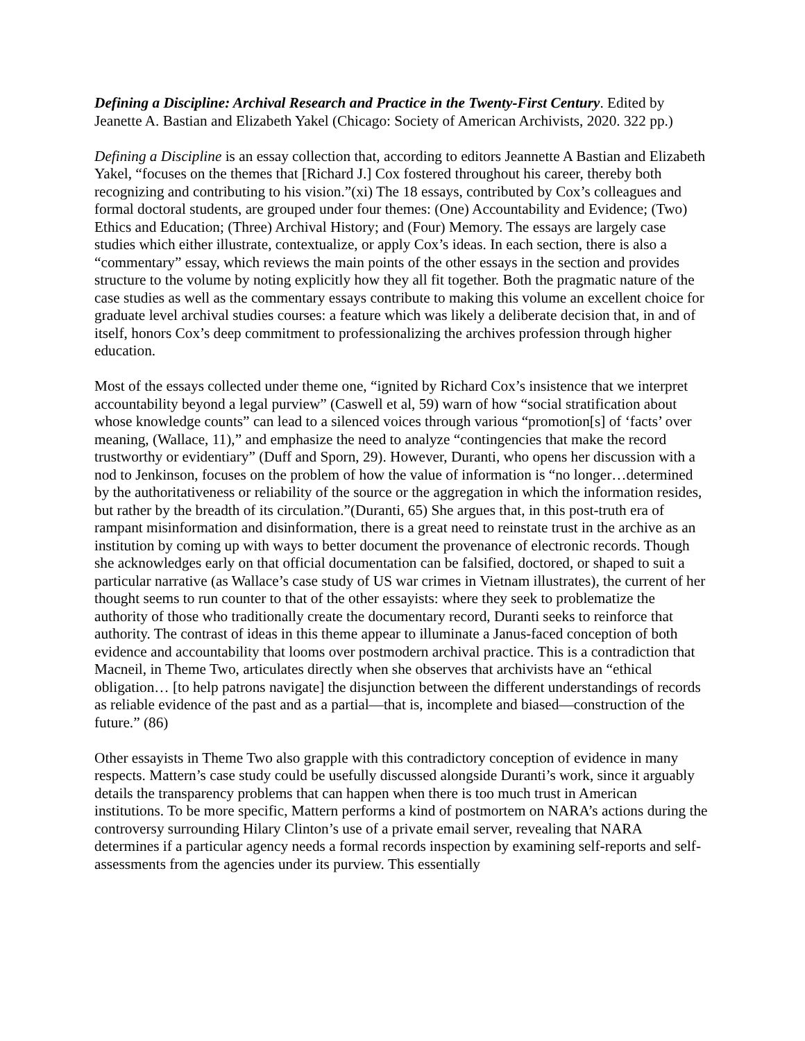Defining a Discipline: Archival Research and Practice in the Twenty-First Century. Edited by Jeanette A. Bastian and Elizabeth Yakel (Chicago: Society of American Archivists, 2020. 322 pp.)
Defining a Discipline is an essay collection that, according to editors Jeannette A Bastian and Elizabeth Yakel, “focuses on the themes that [Richard J.] Cox fostered throughout his career, thereby both recognizing and contributing to his vision.”(xi) The 18 essays, contributed by Cox’s colleagues and formal doctoral students, are grouped under four themes: (One) Accountability and Evidence; (Two) Ethics and Education; (Three) Archival History; and (Four) Memory. The essays are largely case studies which either illustrate, contextualize, or apply Cox’s ideas. In each section, there is also a “commentary” essay, which reviews the main points of the other essays in the section and provides structure to the volume by noting explicitly how they all fit together. Both the pragmatic nature of the case studies as well as the commentary essays contribute to making this volume an excellent choice for graduate level archival studies courses: a feature which was likely a deliberate decision that, in and of itself, honors Cox’s deep commitment to professionalizing the archives profession through higher education.
Most of the essays collected under theme one, “ignited by Richard Cox’s insistence that we interpret accountability beyond a legal purview” (Caswell et al, 59) warn of how “social stratification about whose knowledge counts” can lead to a silenced voices through various “promotion[s] of ‘facts’ over meaning, (Wallace, 11),” and emphasize the need to analyze “contingencies that make the record trustworthy or evidentiary” (Duff and Sporn, 29). However, Duranti, who opens her discussion with a nod to Jenkinson, focuses on the problem of how the value of information is “no longer…determined by the authoritativeness or reliability of the source or the aggregation in which the information resides, but rather by the breadth of its circulation.”(Duranti, 65) She argues that, in this post-truth era of rampant misinformation and disinformation, there is a great need to reinstate trust in the archive as an institution by coming up with ways to better document the provenance of electronic records. Though she acknowledges early on that official documentation can be falsified, doctored, or shaped to suit a particular narrative (as Wallace’s case study of US war crimes in Vietnam illustrates), the current of her thought seems to run counter to that of the other essayists: where they seek to problematize the authority of those who traditionally create the documentary record, Duranti seeks to reinforce that authority. The contrast of ideas in this theme appear to illuminate a Janus-faced conception of both evidence and accountability that looms over postmodern archival practice. This is a contradiction that Macneil, in Theme Two, articulates directly when she observes that archivists have an “ethical obligation… [to help patrons navigate] the disjunction between the different understandings of records as reliable evidence of the past and as a partial—that is, incomplete and biased—construction of the future.” (86)
Other essayists in Theme Two also grapple with this contradictory conception of evidence in many respects. Mattern’s case study could be usefully discussed alongside Duranti’s work, since it arguably details the transparency problems that can happen when there is too much trust in American institutions. To be more specific, Mattern performs a kind of postmortem on NARA’s actions during the controversy surrounding Hilary Clinton’s use of a private email server, revealing that NARA determines if a particular agency needs a formal records inspection by examining self-reports and self-assessments from the agencies under its purview. This essentially